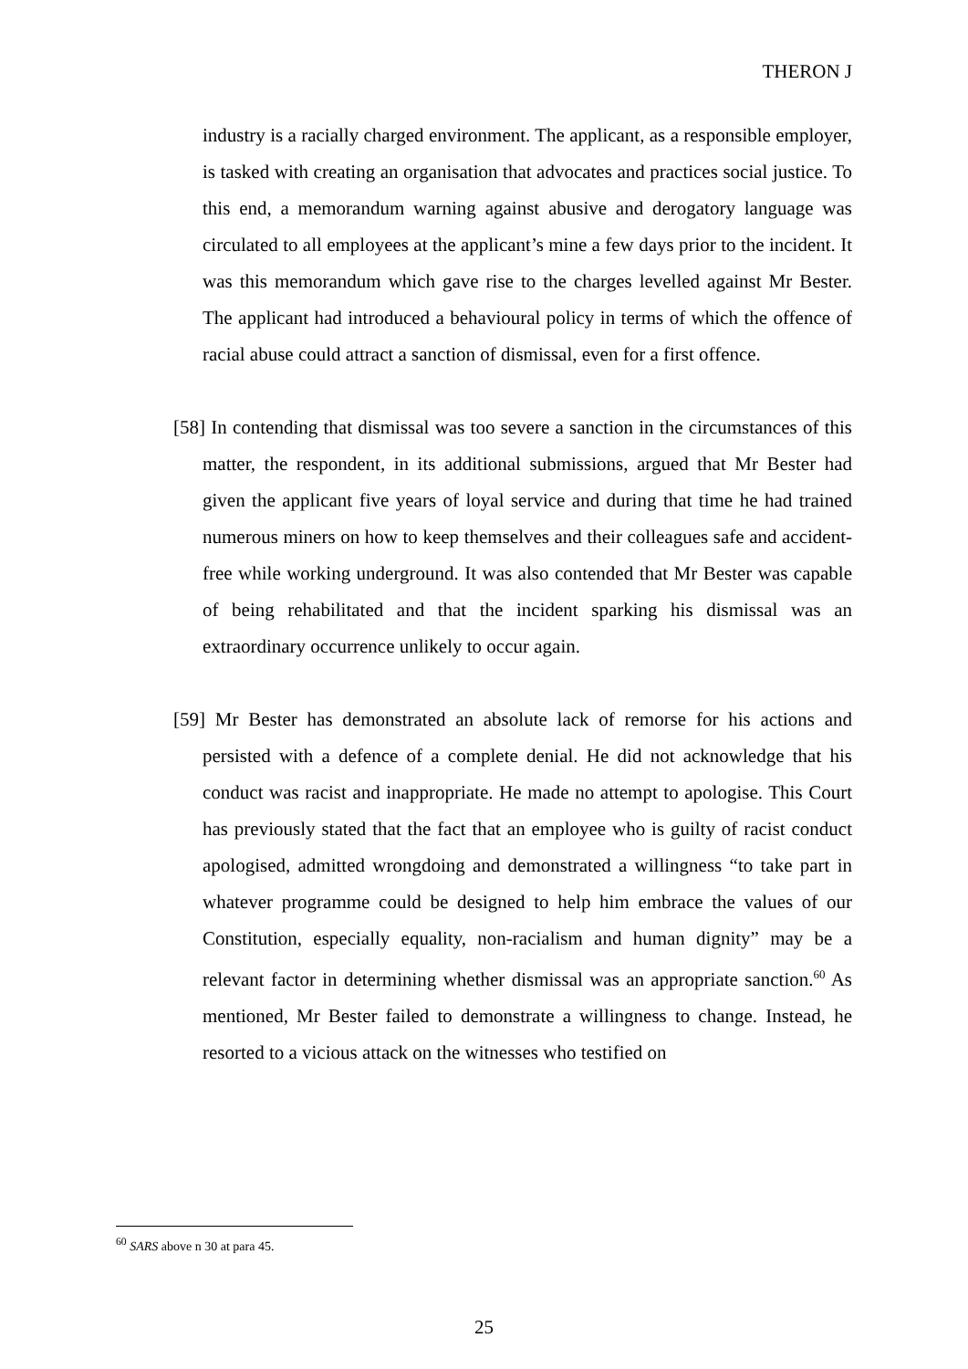THERON J
industry is a racially charged environment. The applicant, as a responsible employer, is tasked with creating an organisation that advocates and practices social justice. To this end, a memorandum warning against abusive and derogatory language was circulated to all employees at the applicant’s mine a few days prior to the incident. It was this memorandum which gave rise to the charges levelled against Mr Bester. The applicant had introduced a behavioural policy in terms of which the offence of racial abuse could attract a sanction of dismissal, even for a first offence.
[58] In contending that dismissal was too severe a sanction in the circumstances of this matter, the respondent, in its additional submissions, argued that Mr Bester had given the applicant five years of loyal service and during that time he had trained numerous miners on how to keep themselves and their colleagues safe and accident-free while working underground. It was also contended that Mr Bester was capable of being rehabilitated and that the incident sparking his dismissal was an extraordinary occurrence unlikely to occur again.
[59] Mr Bester has demonstrated an absolute lack of remorse for his actions and persisted with a defence of a complete denial. He did not acknowledge that his conduct was racist and inappropriate. He made no attempt to apologise. This Court has previously stated that the fact that an employee who is guilty of racist conduct apologised, admitted wrongdoing and demonstrated a willingness “to take part in whatever programme could be designed to help him embrace the values of our Constitution, especially equality, non-racialism and human dignity” may be a relevant factor in determining whether dismissal was an appropriate sanction.<sup>60</sup> As mentioned, Mr Bester failed to demonstrate a willingness to change. Instead, he resorted to a vicious attack on the witnesses who testified on
<sup>60</sup> SARS above n 30 at para 45.
25